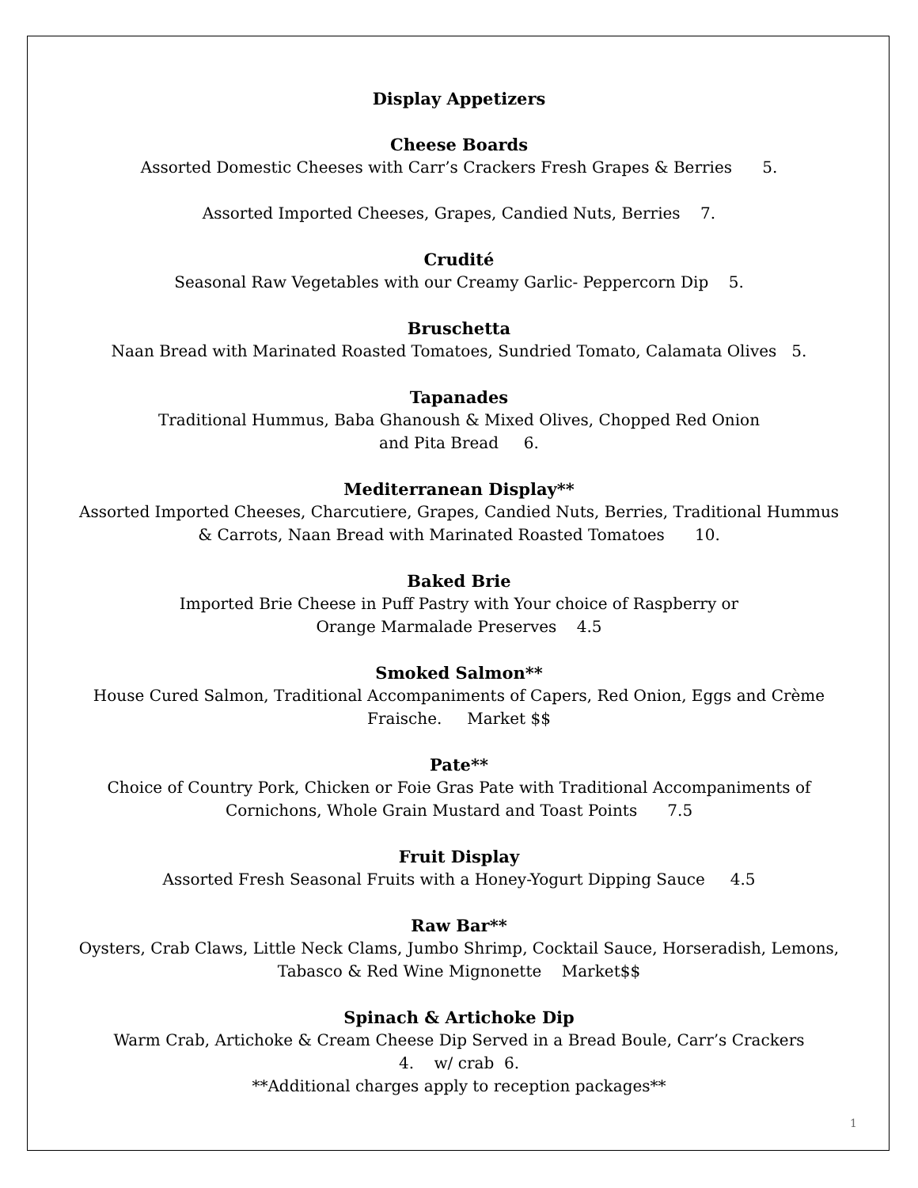Display Appetizers
Cheese Boards
Assorted Domestic Cheeses with Carr’s Crackers Fresh Grapes & Berries 5.
Assorted Imported Cheeses, Grapes, Candied Nuts, Berries 7.
Crudité
Seasonal Raw Vegetables with our Creamy Garlic- Peppercorn Dip 5.
Bruschetta
Naan Bread with Marinated Roasted Tomatoes, Sundried Tomato, Calamata Olives 5.
Tapanades
Traditional Hummus, Baba Ghanoush & Mixed Olives, Chopped Red Onion
and Pita Bread 6.
Mediterranean Display**
Assorted Imported Cheeses, Charcutiere, Grapes, Candied Nuts, Berries, Traditional Hummus
& Carrots, Naan Bread with Marinated Roasted Tomatoes 10.
Baked Brie
Imported Brie Cheese in Puff Pastry with Your choice of Raspberry or
Orange Marmalade Preserves 4.5
Smoked Salmon**
House Cured Salmon, Traditional Accompaniments of Capers, Red Onion, Eggs and Crème
Fraische. Market $$
Pate**
Choice of Country Pork, Chicken or Foie Gras Pate with Traditional Accompaniments of
Cornichons, Whole Grain Mustard and Toast Points 7.5
Fruit Display
Assorted Fresh Seasonal Fruits with a Honey-Yogurt Dipping Sauce 4.5
Raw Bar**
Oysters, Crab Claws, Little Neck Clams, Jumbo Shrimp, Cocktail Sauce, Horseradish, Lemons,
Tabasco & Red Wine Mignonette Market$$
Spinach & Artichoke Dip
Warm Crab, Artichoke & Cream Cheese Dip Served in a Bread Boule, Carr’s Crackers
4. w/ crab 6.
**Additional charges apply to reception packages**
1